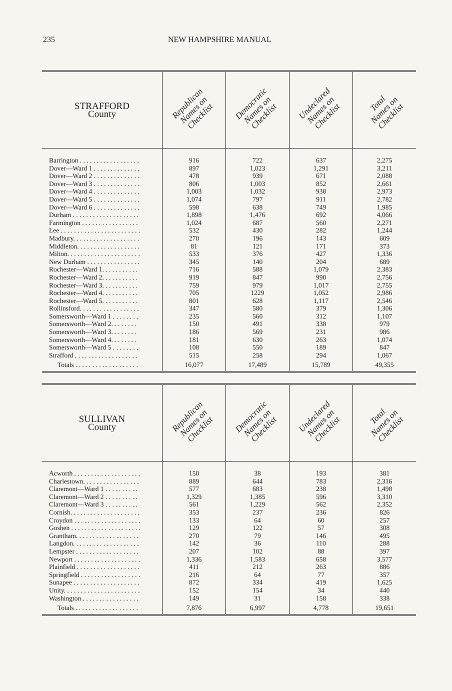235 NEW HAMPSHIRE MANUAL
| STRAFFORD County | Republican Names on Checklist | Democratic Names on Checklist | Undeclared Names on Checklist | Total Names on Checklist |
| --- | --- | --- | --- | --- |
| Barrington . . . . . . . . . . . . . . . . . . | 916 | 722 | 637 | 2,275 |
| Dover—Ward 1 . . . . . . . . . . . . . . | 897 | 1,023 | 1,291 | 3,211 |
| Dover—Ward 2 . . . . . . . . . . . . . . | 478 | 939 | 671 | 2,088 |
| Dover—Ward 3 . . . . . . . . . . . . . . | 806 | 1,003 | 852 | 2,661 |
| Dover—Ward 4 . . . . . . . . . . . . . . | 1,003 | 1,032 | 938 | 2,973 |
| Dover—Ward 5 . . . . . . . . . . . . . . | 1,074 | 797 | 911 | 2,782 |
| Dover—Ward 6 . . . . . . . . . . . . . . | 598 | 638 | 749 | 1,985 |
| Durham . . . . . . . . . . . . . . . . . . . . | 1,898 | 1,476 | 692 | 4,066 |
| Farmington . . . . . . . . . . . . . . . . . | 1,024 | 687 | 560 | 2,271 |
| Lee . . . . . . . . . . . . . . . . . . . . . . . . | 532 | 430 | 282 | 1,244 |
| Madbury. . . . . . . . . . . . . . . . . . . . | 270 | 196 | 143 | 609 |
| Middleton. . . . . . . . . . . . . . . . . . . | 81 | 121 | 171 | 373 |
| Milton. . . . . . . . . . . . . . . . . . . . . . | 533 | 376 | 427 | 1,336 |
| New Durham . . . . . . . . . . . . . . . . | 345 | 140 | 204 | 689 |
| Rochester—Ward 1. . . . . . . . . . . | 716 | 588 | 1,079 | 2,383 |
| Rochester—Ward 2. . . . . . . . . . . | 919 | 847 | 990 | 2,756 |
| Rochester—Ward 3. . . . . . . . . . . | 759 | 979 | 1,017 | 2,755 |
| Rochester—Ward 4. . . . . . . . . . . | 705 | 1229 | 1,052 | 2,986 |
| Rochester—Ward 5. . . . . . . . . . . | 801 | 628 | 1,117 | 2,546 |
| Rollinsford. . . . . . . . . . . . . . . . . . | 347 | 580 | 379 | 1,306 |
| Somersworth—Ward 1 . . . . . . . . | 235 | 560 | 312 | 1,107 |
| Somersworth—Ward 2. . . . . . . . | 150 | 491 | 338 | 979 |
| Somersworth—Ward 3. . . . . . . . | 186 | 569 | 231 | 986 |
| Somersworth—Ward 4. . . . . . . . | 181 | 630 | 263 | 1,074 |
| Somersworth—Ward 5 . . . . . . . . | 108 | 550 | 189 | 847 |
| Strafford . . . . . . . . . . . . . . . . . . . | 515 | 258 | 294 | 1,067 |
| Totals . . . . . . . . . . . . . . . . . . . | 16,077 | 17,489 | 15,789 | 49,355 |
| SULLIVAN County | Republican Names on Checklist | Democratic Names on Checklist | Undeclared Names on Checklist | Total Names on Checklist |
| --- | --- | --- | --- | --- |
| Acworth . . . . . . . . . . . . . . . . . . . . | 150 | 38 | 193 | 381 |
| Charlestown. . . . . . . . . . . . . . . . . | 889 | 644 | 783 | 2,316 |
| Claremont—Ward 1 . . . . . . . . . . | 577 | 683 | 238 | 1,498 |
| Claremont—Ward 2 . . . . . . . . . . | 1,329 | 1,385 | 596 | 3,310 |
| Claremont—Ward 3 . . . . . . . . . . | 561 | 1,229 | 562 | 2,352 |
| Cornish. . . . . . . . . . . . . . . . . . . . . | 353 | 237 | 236 | 826 |
| Croydon . . . . . . . . . . . . . . . . . . . . | 133 | 64 | 60 | 257 |
| Goshen . . . . . . . . . . . . . . . . . . . . . | 129 | 122 | 57 | 308 |
| Grantham. . . . . . . . . . . . . . . . . . . | 270 | 79 | 146 | 495 |
| Langdon. . . . . . . . . . . . . . . . . . . . | 142 | 36 | 110 | 288 |
| Lempster . . . . . . . . . . . . . . . . . . . | 207 | 102 | 88 | 397 |
| Newport . . . . . . . . . . . . . . . . . . . . | 1,336 | 1,583 | 658 | 3,577 |
| Plainfield . . . . . . . . . . . . . . . . . . . | 411 | 212 | 263 | 886 |
| Springfield . . . . . . . . . . . . . . . . . . | 216 | 64 | 77 | 357 |
| Sunapee . . . . . . . . . . . . . . . . . . . . | 872 | 334 | 419 | 1,625 |
| Unity. . . . . . . . . . . . . . . . . . . . . . . | 152 | 154 | 34 | 440 |
| Washington . . . . . . . . . . . . . . . . . | 149 | 31 | 158 | 338 |
| Totals . . . . . . . . . . . . . . . . . . . | 7,876 | 6,997 | 4,778 | 19,651 |